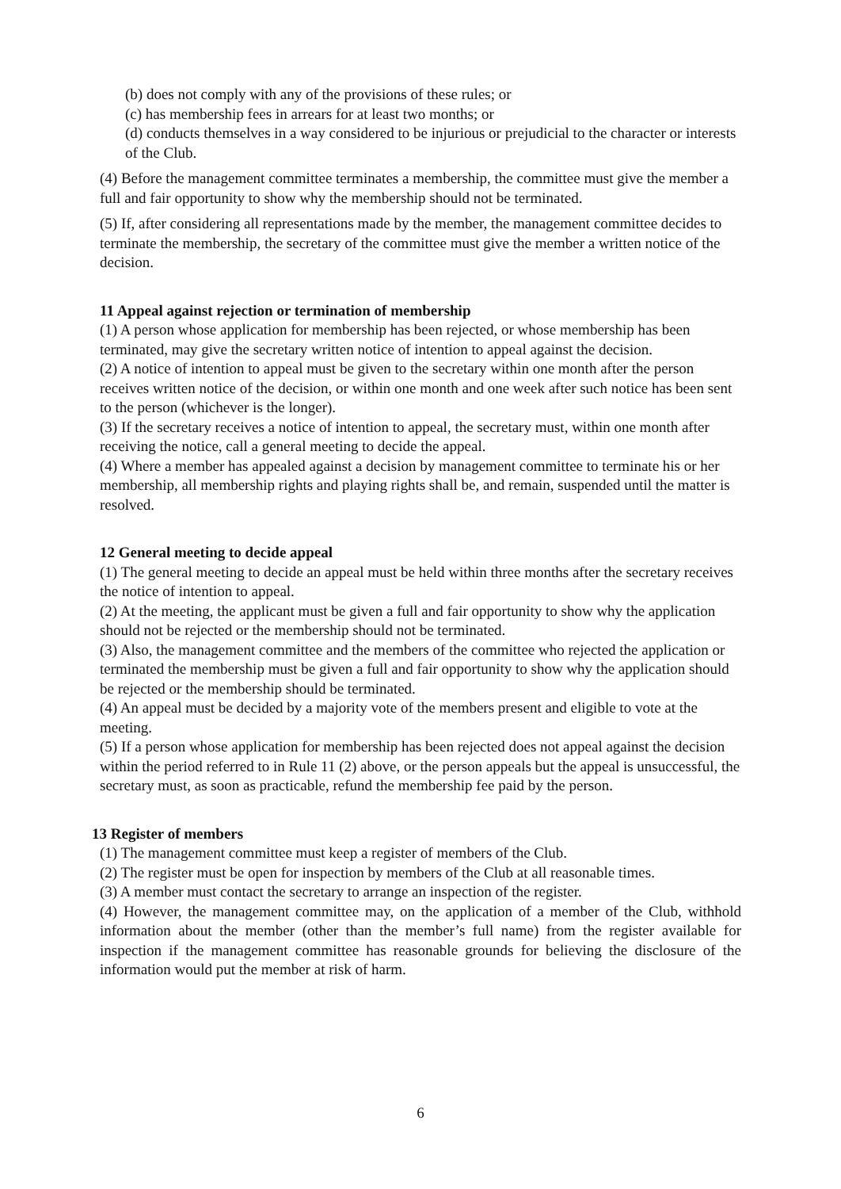(b) does not comply with any of the provisions of these rules; or
(c) has membership fees in arrears for at least two months; or
(d) conducts themselves in a way considered to be injurious or prejudicial to the character or interests of the Club.
(4) Before the management committee terminates a membership, the committee must give the member a full and fair opportunity to show why the membership should not be terminated.
(5) If, after considering all representations made by the member, the management committee decides to terminate the membership, the secretary of the committee must give the member a written notice of the decision.
11 Appeal against rejection or termination of membership
(1) A person whose application for membership has been rejected, or whose membership has been terminated, may give the secretary written notice of intention to appeal against the decision.
(2) A notice of intention to appeal must be given to the secretary within one month after the person receives written notice of the decision, or within one month and one week after such notice has been sent to the person (whichever is the longer).
(3) If the secretary receives a notice of intention to appeal, the secretary must, within one month after receiving the notice, call a general meeting to decide the appeal.
(4) Where a member has appealed against a decision by management committee to terminate his or her membership, all membership rights and playing rights shall be, and remain, suspended until the matter is resolved.
12 General meeting to decide appeal
(1) The general meeting to decide an appeal must be held within three months after the secretary receives the notice of intention to appeal.
(2) At the meeting, the applicant must be given a full and fair opportunity to show why the application should not be rejected or the membership should not be terminated.
(3) Also, the management committee and the members of the committee who rejected the application or terminated the membership must be given a full and fair opportunity to show why the application should be rejected or the membership should be terminated.
(4) An appeal must be decided by a majority vote of the members present and eligible to vote at the meeting.
(5) If a person whose application for membership has been rejected does not appeal against the decision within the period referred to in Rule 11 (2) above, or the person appeals but the appeal is unsuccessful, the secretary must, as soon as practicable, refund the membership fee paid by the person.
13 Register of members
(1) The management committee must keep a register of members of the Club.
(2) The register must be open for inspection by members of the Club at all reasonable times.
(3) A member must contact the secretary to arrange an inspection of the register.
(4) However, the management committee may, on the application of a member of the Club, withhold information about the member (other than the member’s full name) from the register available for inspection if the management committee has reasonable grounds for believing the disclosure of the information would put the member at risk of harm.
6